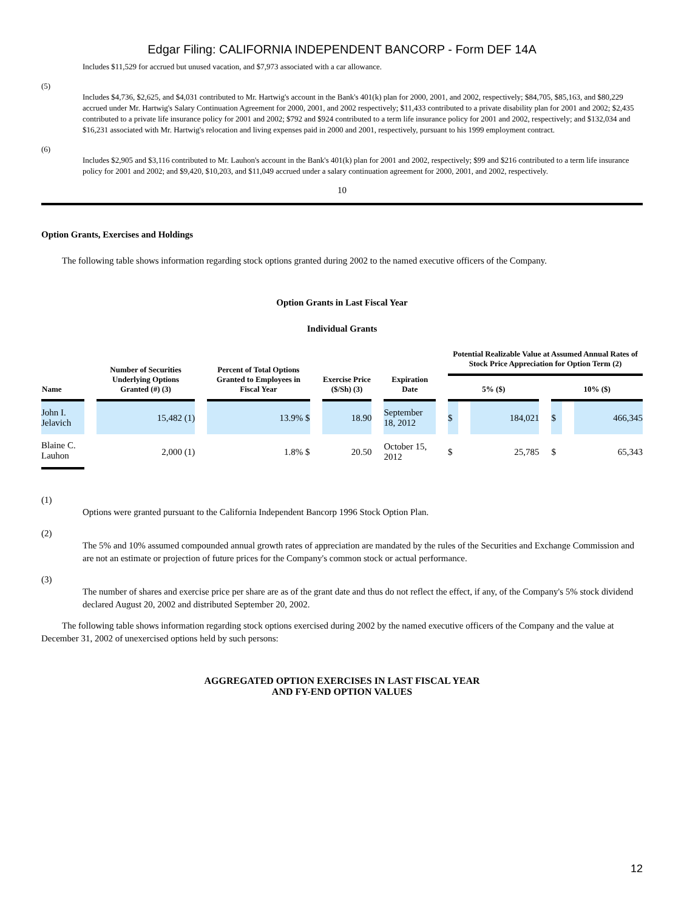Edgar Filing: CALIFORNIA INDEPENDENT BANCORP - Form DEF 14A
Includes $11,529 for accrued but unused vacation, and $7,973 associated with a car allowance.
(5)
Includes $4,736, $2,625, and $4,031 contributed to Mr. Hartwig's account in the Bank's 401(k) plan for 2000, 2001, and 2002, respectively; $84,705, $85,163, and $80,229 accrued under Mr. Hartwig's Salary Continuation Agreement for 2000, 2001, and 2002 respectively; $11,433 contributed to a private disability plan for 2001 and 2002; $2,435 contributed to a private life insurance policy for 2001 and 2002; $792 and $924 contributed to a term life insurance policy for 2001 and 2002, respectively; and $132,034 and $16,231 associated with Mr. Hartwig's relocation and living expenses paid in 2000 and 2001, respectively, pursuant to his 1999 employment contract.
(6)
Includes $2,905 and $3,116 contributed to Mr. Lauhon's account in the Bank's 401(k) plan for 2001 and 2002, respectively; $99 and $216 contributed to a term life insurance policy for 2001 and 2002; and $9,420, $10,203, and $11,049 accrued under a salary continuation agreement for 2000, 2001, and 2002, respectively.
10
Option Grants, Exercises and Holdings
The following table shows information regarding stock options granted during 2002 to the named executive officers of the Company.
Option Grants in Last Fiscal Year
Individual Grants
| Name | Number of Securities Underlying Options Granted (#) (3) | Percent of Total Options Granted to Employees in Fiscal Year | Exercise Price ($/Sh) (3) | Expiration Date | Potential Realizable Value at Assumed Annual Rates of Stock Price Appreciation for Option Term (2) | | | |
| --- | --- | --- | --- | --- | --- | --- | --- | --- |
| | | | | | 5% ($) | | 10% ($) | |
| John I. Jelavich | 15,482 (1) | 13.9% $ | 18.90 | September 18, 2012 | $ | 184,021 | $ | 466,345 |
| Blaine C. Lauhon | 2,000 (1) | 1.8% $ | 20.50 | October 15, 2012 | $ | 25,785 | $ | 65,343 |
(1)
Options were granted pursuant to the California Independent Bancorp 1996 Stock Option Plan.
(2)
The 5% and 10% assumed compounded annual growth rates of appreciation are mandated by the rules of the Securities and Exchange Commission and are not an estimate or projection of future prices for the Company's common stock or actual performance.
(3)
The number of shares and exercise price per share are as of the grant date and thus do not reflect the effect, if any, of the Company's 5% stock dividend declared August 20, 2002 and distributed September 20, 2002.
The following table shows information regarding stock options exercised during 2002 by the named executive officers of the Company and the value at December 31, 2002 of unexercised options held by such persons:
AGGREGATED OPTION EXERCISES IN LAST FISCAL YEAR
AND FY-END OPTION VALUES
12